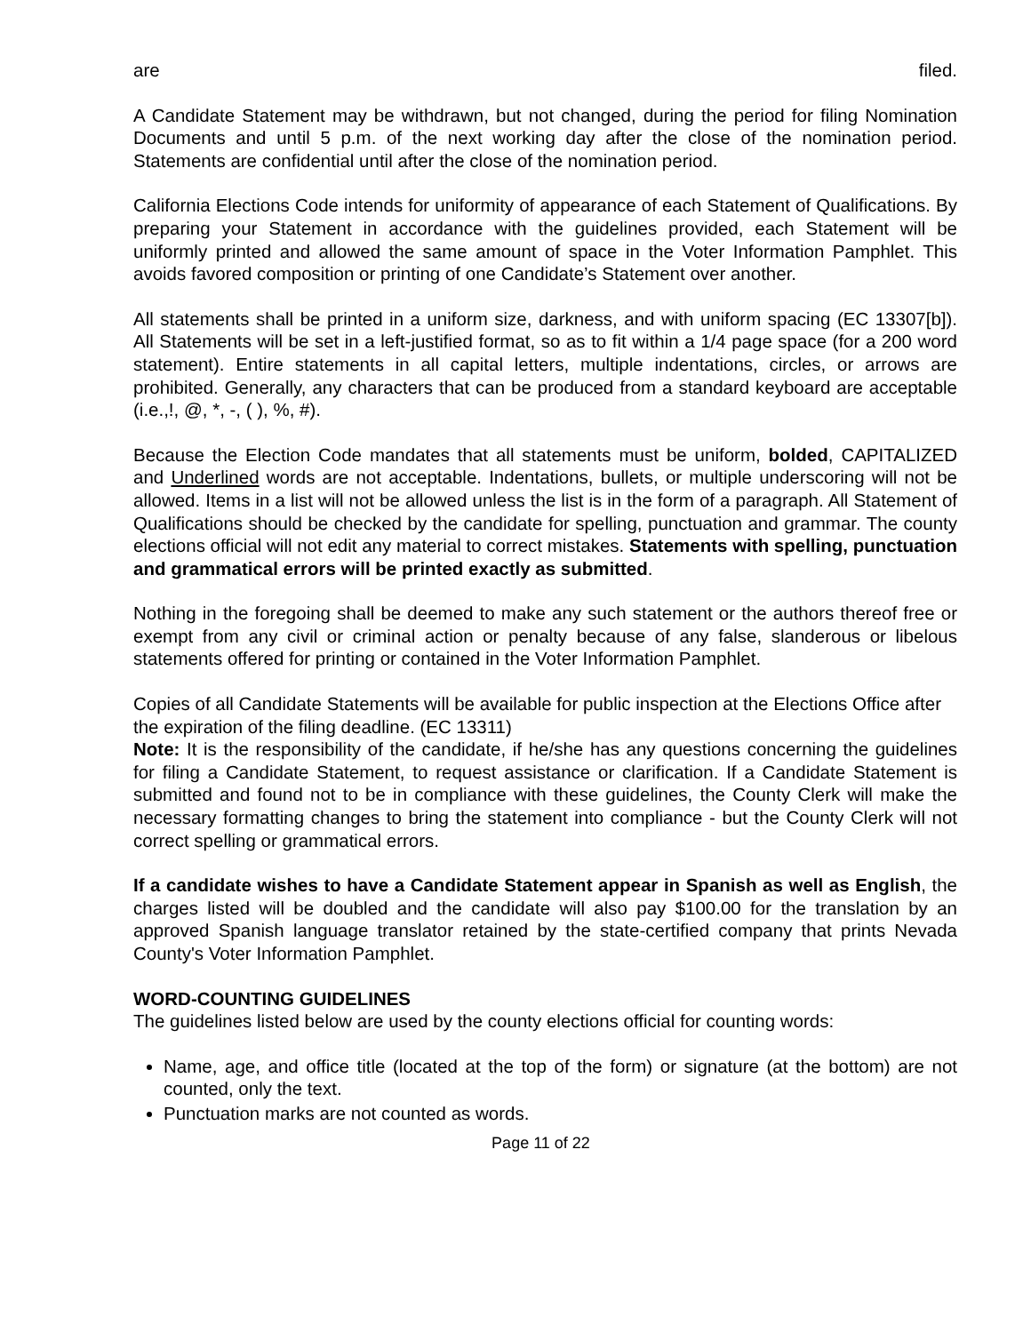are filed.
A Candidate Statement may be withdrawn, but not changed, during the period for filing Nomination Documents and until 5 p.m. of the next working day after the close of the nomination period. Statements are confidential until after the close of the nomination period.
California Elections Code intends for uniformity of appearance of each Statement of Qualifications. By preparing your Statement in accordance with the guidelines provided, each Statement will be uniformly printed and allowed the same amount of space in the Voter Information Pamphlet. This avoids favored composition or printing of one Candidate’s Statement over another.
All statements shall be printed in a uniform size, darkness, and with uniform spacing (EC 13307[b]). All Statements will be set in a left-justified format, so as to fit within a 1/4 page space (for a 200 word statement). Entire statements in all capital letters, multiple indentations, circles, or arrows are prohibited. Generally, any characters that can be produced from a standard keyboard are acceptable (i.e.,!, @, *, -, ( ), %, #).
Because the Election Code mandates that all statements must be uniform, bolded, CAPITALIZED and Underlined words are not acceptable. Indentations, bullets, or multiple underscoring will not be allowed. Items in a list will not be allowed unless the list is in the form of a paragraph. All Statement of Qualifications should be checked by the candidate for spelling, punctuation and grammar. The county elections official will not edit any material to correct mistakes. Statements with spelling, punctuation and grammatical errors will be printed exactly as submitted.
Nothing in the foregoing shall be deemed to make any such statement or the authors thereof free or exempt from any civil or criminal action or penalty because of any false, slanderous or libelous statements offered for printing or contained in the Voter Information Pamphlet.
Copies of all Candidate Statements will be available for public inspection at the Elections Office after the expiration of the filing deadline. (EC 13311)
Note: It is the responsibility of the candidate, if he/she has any questions concerning the guidelines for filing a Candidate Statement, to request assistance or clarification. If a Candidate Statement is submitted and found not to be in compliance with these guidelines, the County Clerk will make the necessary formatting changes to bring the statement into compliance - but the County Clerk will not correct spelling or grammatical errors.
If a candidate wishes to have a Candidate Statement appear in Spanish as well as English, the charges listed will be doubled and the candidate will also pay $100.00 for the translation by an approved Spanish language translator retained by the state-certified company that prints Nevada County's Voter Information Pamphlet.
WORD-COUNTING GUIDELINES
The guidelines listed below are used by the county elections official for counting words:
Name, age, and office title (located at the top of the form) or signature (at the bottom) are not counted, only the text.
Punctuation marks are not counted as words.
Page 11 of 22